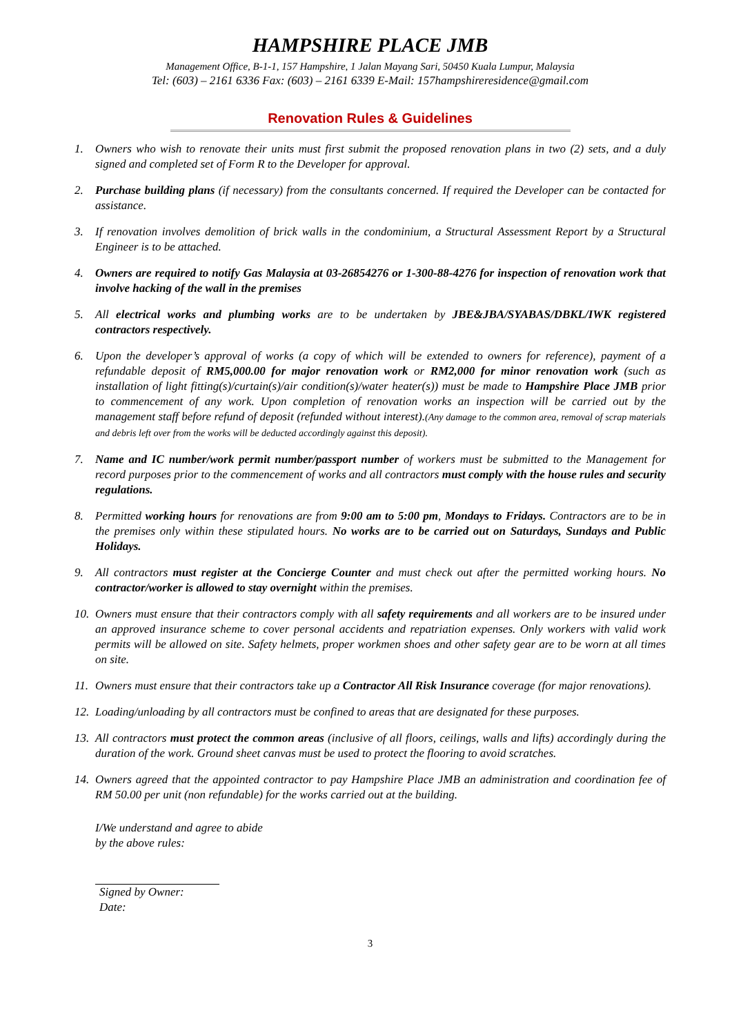HAMPSHIRE PLACE JMB
Management Office, B-1-1, 157 Hampshire, 1 Jalan Mayang Sari, 50450 Kuala Lumpur, Malaysia
Tel: (603) – 2161 6336 Fax: (603) – 2161 6339 E-Mail: 157hampshireresidence@gmail.com
Renovation Rules & Guidelines
1. Owners who wish to renovate their units must first submit the proposed renovation plans in two (2) sets, and a duly signed and completed set of Form R to the Developer for approval.
2. Purchase building plans (if necessary) from the consultants concerned. If required the Developer can be contacted for assistance.
3. If renovation involves demolition of brick walls in the condominium, a Structural Assessment Report by a Structural Engineer is to be attached.
4. Owners are required to notify Gas Malaysia at 03-26854276 or 1-300-88-4276 for inspection of renovation work that involve hacking of the wall in the premises
5. All electrical works and plumbing works are to be undertaken by JBE&JBA/SYABAS/DBKL/IWK registered contractors respectively.
6. Upon the developer’s approval of works (a copy of which will be extended to owners for reference), payment of a refundable deposit of RM5,000.00 for major renovation work or RM2,000 for minor renovation work (such as installation of light fitting(s)/curtain(s)/air condition(s)/water heater(s)) must be made to Hampshire Place JMB prior to commencement of any work. Upon completion of renovation works an inspection will be carried out by the management staff before refund of deposit (refunded without interest).(Any damage to the common area, removal of scrap materials and debris left over from the works will be deducted accordingly against this deposit).
7. Name and IC number/work permit number/passport number of workers must be submitted to the Management for record purposes prior to the commencement of works and all contractors must comply with the house rules and security regulations.
8. Permitted working hours for renovations are from 9:00 am to 5:00 pm, Mondays to Fridays. Contractors are to be in the premises only within these stipulated hours. No works are to be carried out on Saturdays, Sundays and Public Holidays.
9. All contractors must register at the Concierge Counter and must check out after the permitted working hours. No contractor/worker is allowed to stay overnight within the premises.
10. Owners must ensure that their contractors comply with all safety requirements and all workers are to be insured under an approved insurance scheme to cover personal accidents and repatriation expenses. Only workers with valid work permits will be allowed on site. Safety helmets, proper workmen shoes and other safety gear are to be worn at all times on site.
11. Owners must ensure that their contractors take up a Contractor All Risk Insurance coverage (for major renovations).
12. Loading/unloading by all contractors must be confined to areas that are designated for these purposes.
13. All contractors must protect the common areas (inclusive of all floors, ceilings, walls and lifts) accordingly during the duration of the work. Ground sheet canvas must be used to protect the flooring to avoid scratches.
14. Owners agreed that the appointed contractor to pay Hampshire Place JMB an administration and coordination fee of RM 50.00 per unit (non refundable) for the works carried out at the building.
I/We understand and agree to abide
by the above rules:
Signed by Owner:
Date:
3